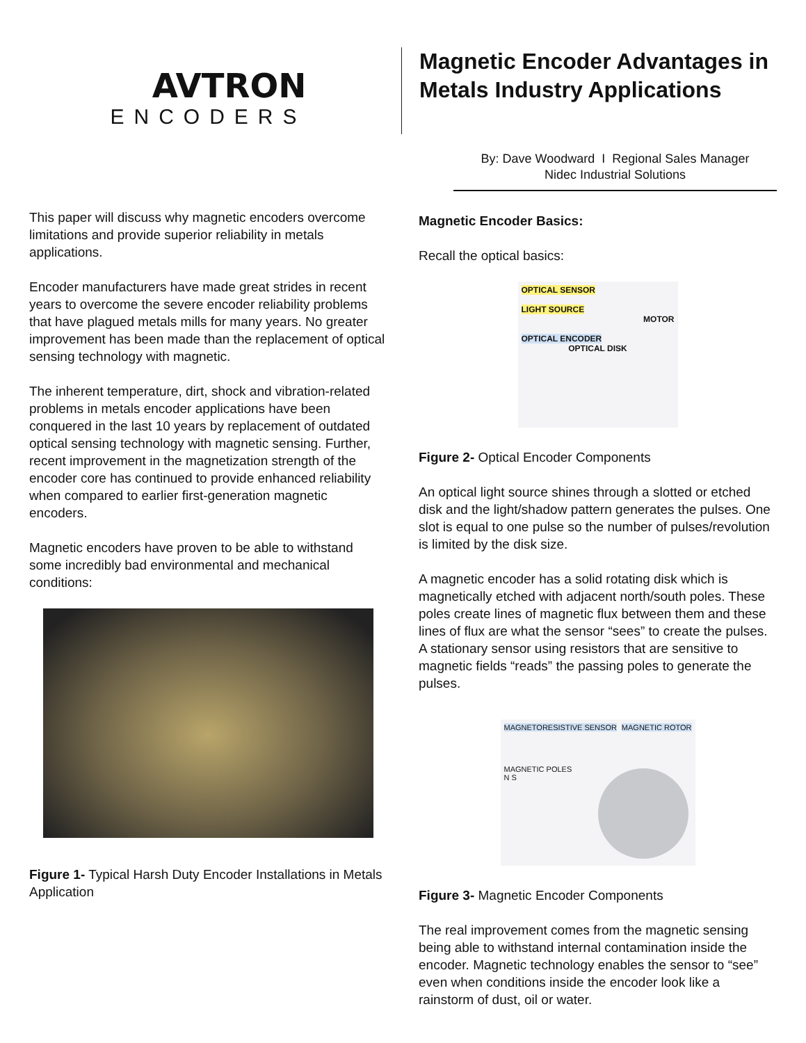AVTRON
ENCODERS
This paper will discuss why magnetic encoders overcome limitations and provide superior reliability in metals applications.
Encoder manufacturers have made great strides in recent years to overcome the severe encoder reliability problems that have plagued metals mills for many years. No greater improvement has been made than the replacement of optical sensing technology with magnetic.
The inherent temperature, dirt, shock and vibration-related problems in metals encoder applications have been conquered in the last 10 years by replacement of outdated optical sensing technology with magnetic sensing. Further, recent improvement in the magnetization strength of the encoder core has continued to provide enhanced reliability when compared to earlier first-generation magnetic encoders.
Magnetic encoders have proven to be able to withstand some incredibly bad environmental and mechanical conditions:
Figure 1- Typical Harsh Duty Encoder Installations in Metals Application
Magnetic Encoder Advantages in Metals Industry Applications
By: Dave Woodward I Regional Sales Manager
Nidec Industrial Solutions
Magnetic Encoder Basics:
Recall the optical basics:
OPTICAL SENSOR
LIGHT SOURCE
MOTOR
OPTICAL ENCODER
OPTICAL DISK
Figure 2- Optical Encoder Components
An optical light source shines through a slotted or etched disk and the light/shadow pattern generates the pulses. One slot is equal to one pulse so the number of pulses/revolution is limited by the disk size.
A magnetic encoder has a solid rotating disk which is magnetically etched with adjacent north/south poles. These poles create lines of magnetic flux between them and these lines of flux are what the sensor “sees” to create the pulses. A stationary sensor using resistors that are sensitive to magnetic fields “reads” the passing poles to generate the pulses.
MAGNETORESISTIVE SENSOR MAGNETIC ROTOR
MAGNETIC POLES
N S
Figure 3- Magnetic Encoder Components
The real improvement comes from the magnetic sensing being able to withstand internal contamination inside the encoder. Magnetic technology enables the sensor to “see” even when conditions inside the encoder look like a rainstorm of dust, oil or water.